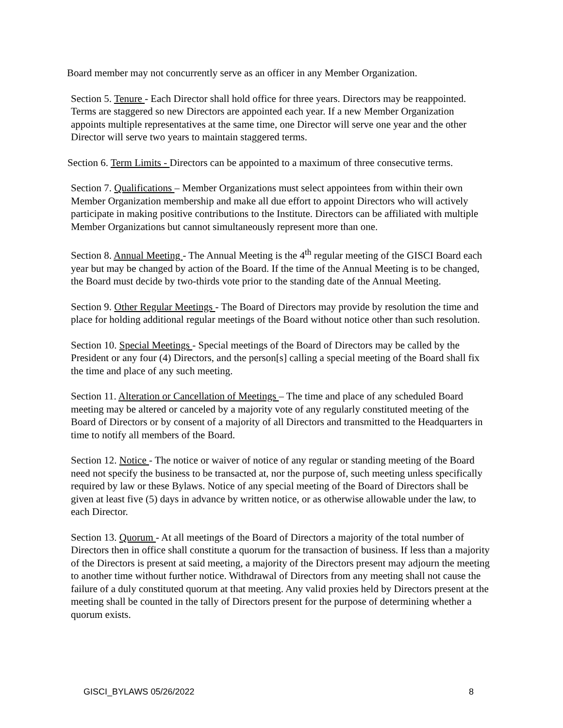Board member may not concurrently serve as an officer in any Member Organization.
Section 5. Tenure - Each Director shall hold office for three years. Directors may be reappointed. Terms are staggered so new Directors are appointed each year. If a new Member Organization appoints multiple representatives at the same time, one Director will serve one year and the other Director will serve two years to maintain staggered terms.
Section 6. Term Limits - Directors can be appointed to a maximum of three consecutive terms.
Section 7. Qualifications – Member Organizations must select appointees from within their own Member Organization membership and make all due effort to appoint Directors who will actively participate in making positive contributions to the Institute. Directors can be affiliated with multiple Member Organizations but cannot simultaneously represent more than one.
Section 8. Annual Meeting - The Annual Meeting is the 4<sup>th</sup> regular meeting of the GISCI Board each year but may be changed by action of the Board. If the time of the Annual Meeting is to be changed, the Board must decide by two-thirds vote prior to the standing date of the Annual Meeting.
Section 9. Other Regular Meetings - The Board of Directors may provide by resolution the time and place for holding additional regular meetings of the Board without notice other than such resolution.
Section 10. Special Meetings - Special meetings of the Board of Directors may be called by the President or any four (4) Directors, and the person[s] calling a special meeting of the Board shall fix the time and place of any such meeting.
Section 11. Alteration or Cancellation of Meetings – The time and place of any scheduled Board meeting may be altered or canceled by a majority vote of any regularly constituted meeting of the Board of Directors or by consent of a majority of all Directors and transmitted to the Headquarters in time to notify all members of the Board.
Section 12. Notice - The notice or waiver of notice of any regular or standing meeting of the Board need not specify the business to be transacted at, nor the purpose of, such meeting unless specifically required by law or these Bylaws. Notice of any special meeting of the Board of Directors shall be given at least five (5) days in advance by written notice, or as otherwise allowable under the law, to each Director.
Section 13. Quorum - At all meetings of the Board of Directors a majority of the total number of Directors then in office shall constitute a quorum for the transaction of business. If less than a majority of the Directors is present at said meeting, a majority of the Directors present may adjourn the meeting to another time without further notice. Withdrawal of Directors from any meeting shall not cause the failure of a duly constituted quorum at that meeting. Any valid proxies held by Directors present at the meeting shall be counted in the tally of Directors present for the purpose of determining whether a quorum exists.
GISCI_BYLAWS 05/26/2022 8